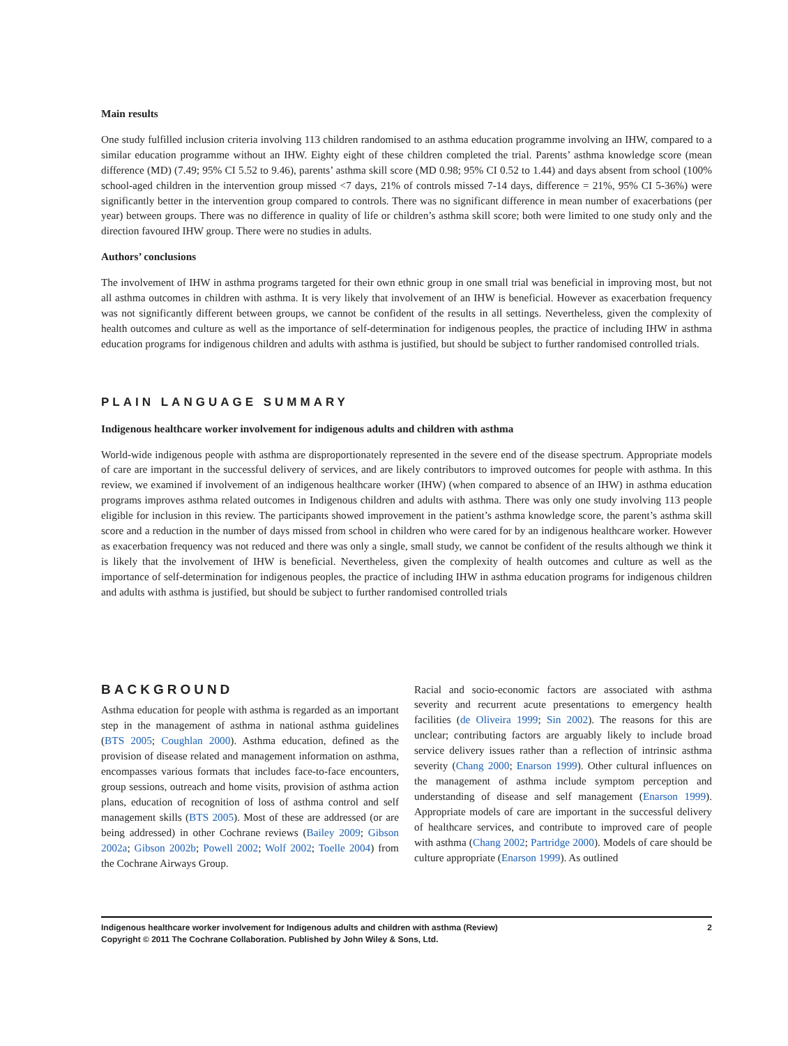Main results
One study fulfilled inclusion criteria involving 113 children randomised to an asthma education programme involving an IHW, compared to a similar education programme without an IHW. Eighty eight of these children completed the trial. Parents’ asthma knowledge score (mean difference (MD) (7.49; 95% CI 5.52 to 9.46), parents’ asthma skill score (MD 0.98; 95% CI 0.52 to 1.44) and days absent from school (100% school-aged children in the intervention group missed <7 days, 21% of controls missed 7-14 days, difference = 21%, 95% CI 5-36%) were significantly better in the intervention group compared to controls. There was no significant difference in mean number of exacerbations (per year) between groups. There was no difference in quality of life or children’s asthma skill score; both were limited to one study only and the direction favoured IHW group. There were no studies in adults.
Authors’ conclusions
The involvement of IHW in asthma programs targeted for their own ethnic group in one small trial was beneficial in improving most, but not all asthma outcomes in children with asthma. It is very likely that involvement of an IHW is beneficial. However as exacerbation frequency was not significantly different between groups, we cannot be confident of the results in all settings. Nevertheless, given the complexity of health outcomes and culture as well as the importance of self-determination for indigenous peoples, the practice of including IHW in asthma education programs for indigenous children and adults with asthma is justified, but should be subject to further randomised controlled trials.
PLAIN LANGUAGE SUMMARY
Indigenous healthcare worker involvement for indigenous adults and children with asthma
World-wide indigenous people with asthma are disproportionately represented in the severe end of the disease spectrum. Appropriate models of care are important in the successful delivery of services, and are likely contributors to improved outcomes for people with asthma. In this review, we examined if involvement of an indigenous healthcare worker (IHW) (when compared to absence of an IHW) in asthma education programs improves asthma related outcomes in Indigenous children and adults with asthma. There was only one study involving 113 people eligible for inclusion in this review. The participants showed improvement in the patient’s asthma knowledge score, the parent’s asthma skill score and a reduction in the number of days missed from school in children who were cared for by an indigenous healthcare worker. However as exacerbation frequency was not reduced and there was only a single, small study, we cannot be confident of the results although we think it is likely that the involvement of IHW is beneficial. Nevertheless, given the complexity of health outcomes and culture as well as the importance of self-determination for indigenous peoples, the practice of including IHW in asthma education programs for indigenous children and adults with asthma is justified, but should be subject to further randomised controlled trials
BACKGROUND
Asthma education for people with asthma is regarded as an important step in the management of asthma in national asthma guidelines (BTS 2005; Coughlan 2000). Asthma education, defined as the provision of disease related and management information on asthma, encompasses various formats that includes face-to-face encounters, group sessions, outreach and home visits, provision of asthma action plans, education of recognition of loss of asthma control and self management skills (BTS 2005). Most of these are addressed (or are being addressed) in other Cochrane reviews (Bailey 2009; Gibson 2002a; Gibson 2002b; Powell 2002; Wolf 2002; Toelle 2004) from the Cochrane Airways Group.
Racial and socio-economic factors are associated with asthma severity and recurrent acute presentations to emergency health facilities (de Oliveira 1999; Sin 2002). The reasons for this are unclear; contributing factors are arguably likely to include broad service delivery issues rather than a reflection of intrinsic asthma severity (Chang 2000; Enarson 1999). Other cultural influences on the management of asthma include symptom perception and understanding of disease and self management (Enarson 1999). Appropriate models of care are important in the successful delivery of healthcare services, and contribute to improved care of people with asthma (Chang 2002; Partridge 2000). Models of care should be culture appropriate (Enarson 1999). As outlined
2 Indigenous healthcare worker involvement for Indigenous adults and children with asthma (Review)
Copyright © 2011 The Cochrane Collaboration. Published by John Wiley & Sons, Ltd.